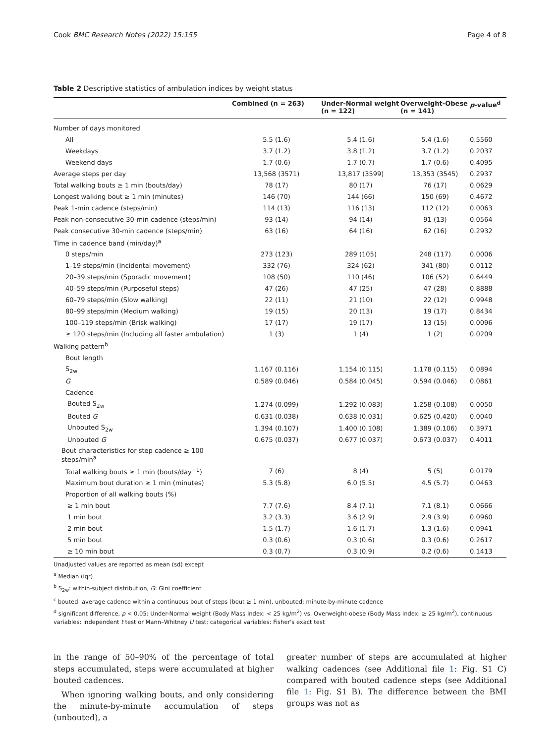Cook BMC Research Notes (2022) 15:155 Page 4 of 8
Table 2 Descriptive statistics of ambulation indices by weight status
| | Combined (n = 263) | Under-Normal weight (n = 122) | Overweight-Obese (n = 141) | p -value<sup>d</sup> |
| --- | --- | --- | --- | --- |
| Number of days monitored | | | | |
| All | 5.5 (1.6) | 5.4 (1.6) | 5.4 (1.6) | 0.5560 |
| Weekdays | 3.7 (1.2) | 3.8 (1.2) | 3.7 (1.2) | 0.2037 |
| Weekend days | 1.7 (0.6) | 1.7 (0.7) | 1.7 (0.6) | 0.4095 |
| Average steps per day | 13,568 (3571) | 13,817 (3599) | 13,353 (3545) | 0.2937 |
| Total walking bouts ≥ 1 min (bouts/day) | 78 (17) | 80 (17) | 76 (17) | 0.0629 |
| Longest walking bout ≥ 1 min (minutes) | 146 (70) | 144 (66) | 150 (69) | 0.4672 |
| Peak 1-min cadence (steps/min) | 114 (13) | 116 (13) | 112 (12) | 0.0063 |
| Peak non-consecutive 30-min cadence (steps/min) | 93 (14) | 94 (14) | 91 (13) | 0.0564 |
| Peak consecutive 30-min cadence (steps/min) | 63 (16) | 64 (16) | 62 (16) | 0.2932 |
| Time in cadence band (min/day)<sup>a</sup> | | | | |
| 0 steps/min | 273 (123) | 289 (105) | 248 (117) | 0.0006 |
| 1–19 steps/min (Incidental movement) | 332 (76) | 324 (62) | 341 (80) | 0.0112 |
| 20–39 steps/min (Sporadic movement) | 108 (50) | 110 (46) | 106 (52) | 0.6449 |
| 40–59 steps/min (Purposeful steps) | 47 (26) | 47 (25) | 47 (28) | 0.8888 |
| 60–79 steps/min (Slow walking) | 22 (11) | 21 (10) | 22 (12) | 0.9948 |
| 80–99 steps/min (Medium walking) | 19 (15) | 20 (13) | 19 (17) | 0.8434 |
| 100–119 steps/min (Brisk walking) | 17 (17) | 19 (17) | 13 (15) | 0.0096 |
| ≥ 120 steps/min (Including all faster ambulation) | 1 (3) | 1 (4) | 1 (2) | 0.0209 |
| Walking pattern<sup>b</sup> | | | | |
| Bout length | | | | |
| S<sub>2w</sub> | 1.167 (0.116) | 1.154 (0.115) | 1.178 (0.115) | 0.0894 |
| G | 0.589 (0.046) | 0.584 (0.045) | 0.594 (0.046) | 0.0861 |
| Cadence | | | | |
| Bouted S<sub>2w</sub> | 1.274 (0.099) | 1.292 (0.083) | 1.258 (0.108) | 0.0050 |
| Bouted G | 0.631 (0.038) | 0.638 (0.031) | 0.625 (0.420) | 0.0040 |
| Unbouted S<sub>2w</sub> | 1.394 (0.107) | 1.400 (0.108) | 1.389 (0.106) | 0.3971 |
| Unbouted G | 0.675 (0.037) | 0.677 (0.037) | 0.673 (0.037) | 0.4011 |
| Bout characteristics for step cadence ≥ 100 steps/min<sup>a</sup> | | | | |
| Total walking bouts ≥ 1 min (bouts/day<sup>−1</sup>) | 7 (6) | 8 (4) | 5 (5) | 0.0179 |
| Maximum bout duration ≥ 1 min (minutes) | 5.3 (5.8) | 6.0 (5.5) | 4.5 (5.7) | 0.0463 |
| Proportion of all walking bouts (%) | | | | |
| ≥ 1 min bout | 7.7 (7.6) | 8.4 (7.1) | 7.1 (8.1) | 0.0666 |
| 1 min bout | 3.2 (3.3) | 3.6 (2.9) | 2.9 (3.9) | 0.0960 |
| 2 min bout | 1.5 (1.7) | 1.6 (1.7) | 1.3 (1.6) | 0.0941 |
| 5 min bout | 0.3 (0.6) | 0.3 (0.6) | 0.3 (0.6) | 0.2617 |
| ≥ 10 min bout | 0.3 (0.7) | 0.3 (0.9) | 0.2 (0.6) | 0.1413 |
Unadjusted values are reported as mean (sd) except
<sup>a</sup> Median (iqr)
<sup>b</sup> S<sub>2w</sub>: within-subject distribution, G: Gini coefficient
<sup>c</sup> bouted: average cadence within a continuous bout of steps (bout ≥ 1 min), unbouted: minute-by-minute cadence
<sup>d</sup> significant difference, p < 0.05: Under-Normal weight (Body Mass Index: < 25 kg/m<sup>2</sup>) vs. Overweight-obese (Body Mass Index: ≥ 25 kg/m<sup>2</sup>), continuous variables: independent t test or Mann–Whitney U test; categorical variables: Fisher's exact test
in the range of 50–90% of the percentage of total steps accumulated, steps were accumulated at higher bouted cadences.
When ignoring walking bouts, and only considering the minute-by-minute accumulation of steps (unbouted), a
greater number of steps are accumulated at higher walking cadences (see Additional file 1: Fig. S1 C) compared with bouted cadence steps (see Additional file 1: Fig. S1 B). The difference between the BMI groups was not as